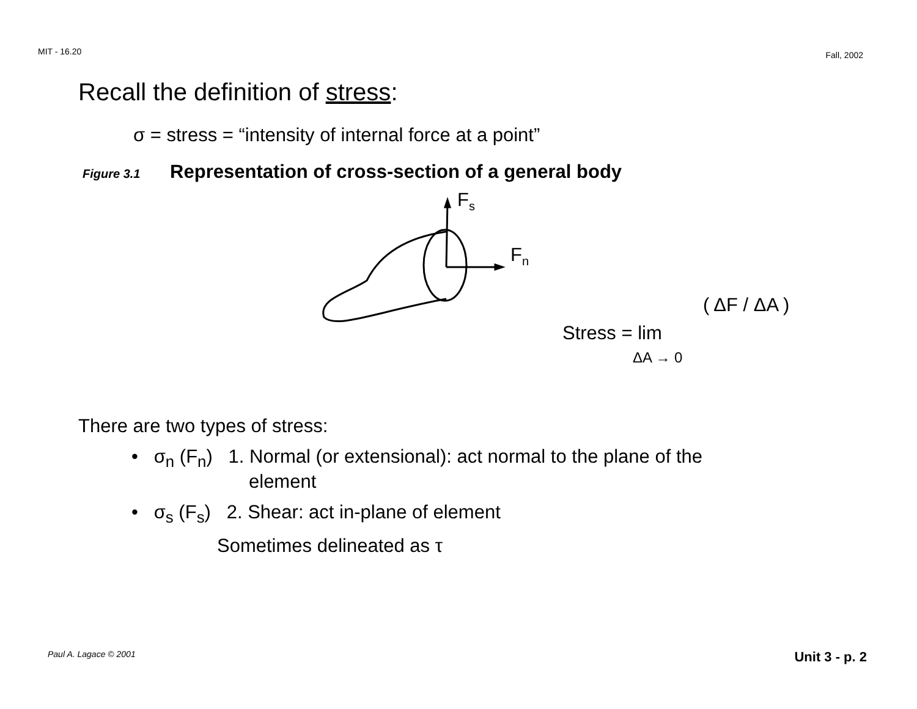MIT - 16.20 Fall, 2002
Recall the definition of stress:
σ = stress = “intensity of internal force at a point”
Figure 3.1 Representation of cross-section of a general body
F<sub>s</sub>
F<sub>n</sub>
Stress = lim
( ΔF / ΔA )
ΔA → 0
There are two types of stress:
• σ<sub>n</sub> (F<sub>n</sub>) 1. Normal (or extensional): act normal to the plane of the
element
• σ<sub>s</sub> (F<sub>s</sub>) 2. Shear: act in-plane of element
Sometimes delineated as τ
Paul A. Lagace © 2001 Unit 3 - p. 2